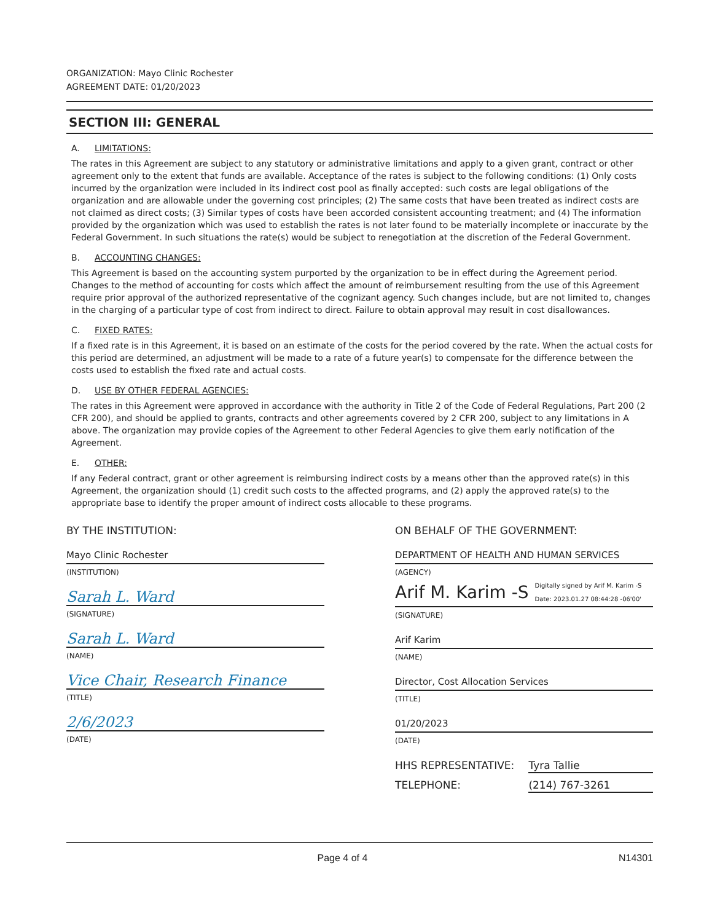ORGANIZATION: Mayo Clinic Rochester
AGREEMENT DATE: 01/20/2023
SECTION III: GENERAL
A. LIMITATIONS:
The rates in this Agreement are subject to any statutory or administrative limitations and apply to a given grant, contract or other agreement only to the extent that funds are available. Acceptance of the rates is subject to the following conditions: (1) Only costs incurred by the organization were included in its indirect cost pool as finally accepted: such costs are legal obligations of the organization and are allowable under the governing cost principles; (2) The same costs that have been treated as indirect costs are not claimed as direct costs; (3) Similar types of costs have been accorded consistent accounting treatment; and (4) The information provided by the organization which was used to establish the rates is not later found to be materially incomplete or inaccurate by the Federal Government. In such situations the rate(s) would be subject to renegotiation at the discretion of the Federal Government.
B. ACCOUNTING CHANGES:
This Agreement is based on the accounting system purported by the organization to be in effect during the Agreement period. Changes to the method of accounting for costs which affect the amount of reimbursement resulting from the use of this Agreement require prior approval of the authorized representative of the cognizant agency. Such changes include, but are not limited to, changes in the charging of a particular type of cost from indirect to direct. Failure to obtain approval may result in cost disallowances.
C. FIXED RATES:
If a fixed rate is in this Agreement, it is based on an estimate of the costs for the period covered by the rate. When the actual costs for this period are determined, an adjustment will be made to a rate of a future year(s) to compensate for the difference between the costs used to establish the fixed rate and actual costs.
D. USE BY OTHER FEDERAL AGENCIES:
The rates in this Agreement were approved in accordance with the authority in Title 2 of the Code of Federal Regulations, Part 200 (2 CFR 200), and should be applied to grants, contracts and other agreements covered by 2 CFR 200, subject to any limitations in A above. The organization may provide copies of the Agreement to other Federal Agencies to give them early notification of the Agreement.
E. OTHER:
If any Federal contract, grant or other agreement is reimbursing indirect costs by a means other than the approved rate(s) in this Agreement, the organization should (1) credit such costs to the affected programs, and (2) apply the approved rate(s) to the appropriate base to identify the proper amount of indirect costs allocable to these programs.
BY THE INSTITUTION:
Mayo Clinic Rochester
(INSTITUTION)
Sarah L. Ward
(SIGNATURE)
Sarah L. Ward
(NAME)
Vice Chair, Research Finance
(TITLE)
2/6/2023
(DATE)
ON BEHALF OF THE GOVERNMENT:
DEPARTMENT OF HEALTH AND HUMAN SERVICES
(AGENCY)
Arif M. Karim -S Digitally signed by Arif M. Karim -S
Date: 2023.01.27 08:44:28 -06'00'
(SIGNATURE)
Arif Karim
(NAME)
Director, Cost Allocation Services
(TITLE)
01/20/2023
(DATE)
HHS REPRESENTATIVE: Tyra Tallie
TELEPHONE: (214) 767-3261
Page 4 of 4 N14301